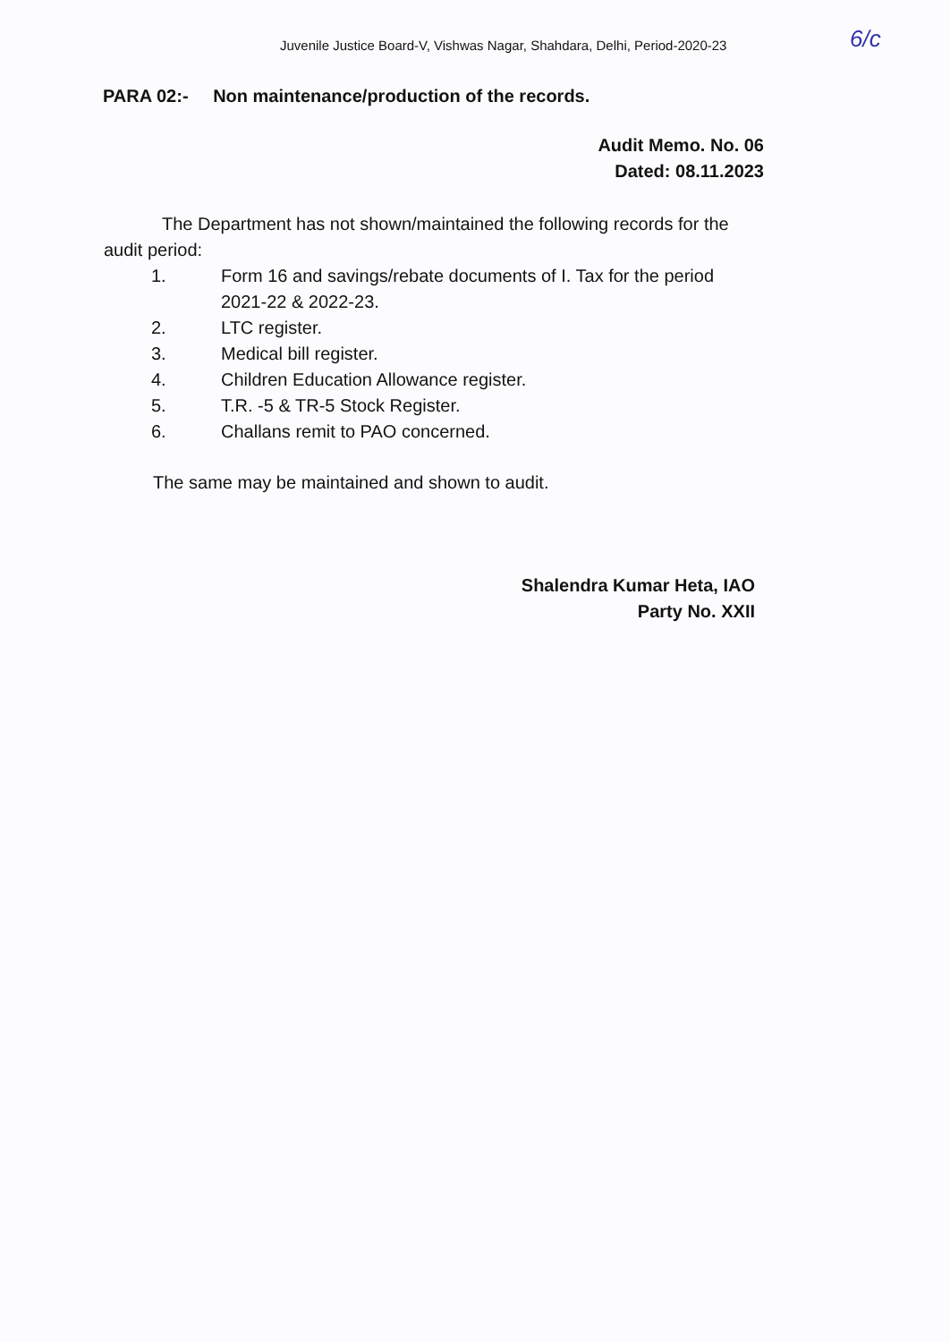Juvenile Justice Board-V, Vishwas Nagar, Shahdara, Delhi, Period-2020-23
6/c
PARA 02:- Non maintenance/production of the records.
Audit Memo. No. 06
Dated: 08.11.2023
The Department has not shown/maintained the following records for the audit period:
1. Form 16 and savings/rebate documents of I. Tax for the period 2021-22 & 2022-23.
2. LTC register.
3. Medical bill register.
4. Children Education Allowance register.
5. T.R. -5 & TR-5 Stock Register.
6. Challans remit to PAO concerned.
The same may be maintained and shown to audit.
Shalendra Kumar Heta, IAO
Party No. XXII